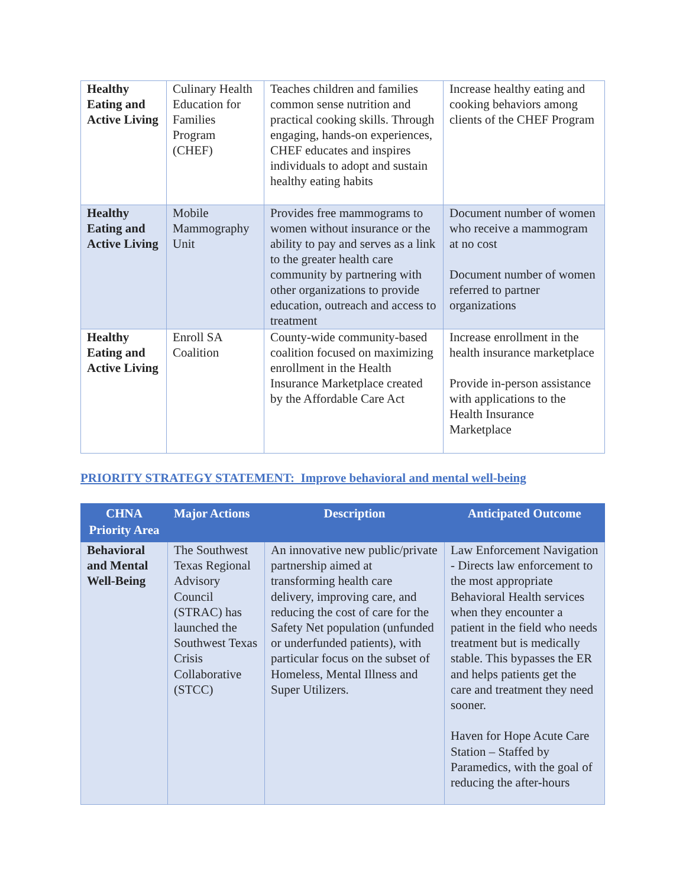| Healthy Eating and Active Living | Culinary Health Education for Families Program (CHEF) | Teaches children and families common sense nutrition and practical cooking skills. Through engaging, hands-on experiences, CHEF educates and inspires individuals to adopt and sustain healthy eating habits | Increase healthy eating and cooking behaviors among clients of the CHEF Program |
| Healthy Eating and Active Living | Mobile Mammography Unit | Provides free mammograms to women without insurance or the ability to pay and serves as a link to the greater health care community by partnering with other organizations to provide education, outreach and access to treatment | Document number of women who receive a mammogram at no cost Document number of women referred to partner organizations |
| Healthy Eating and Active Living | Enroll SA Coalition | County-wide community-based coalition focused on maximizing enrollment in the Health Insurance Marketplace created by the Affordable Care Act | Increase enrollment in the health insurance marketplace Provide in-person assistance with applications to the Health Insurance Marketplace |
PRIORITY STRATEGY STATEMENT: Improve behavioral and mental well-being
| CHNA Priority Area | Major Actions | Description | Anticipated Outcome |
| --- | --- | --- | --- |
| Behavioral and Mental Well-Being | The Southwest Texas Regional Advisory Council (STRAC) has launched the Southwest Texas Crisis Collaborative (STCC) | An innovative new public/private partnership aimed at transforming health care delivery, improving care, and reducing the cost of care for the Safety Net population (unfunded or underfunded patients), with particular focus on the subset of Homeless, Mental Illness and Super Utilizers. | Law Enforcement Navigation - Directs law enforcement to the most appropriate Behavioral Health services when they encounter a patient in the field who needs treatment but is medically stable. This bypasses the ER and helps patients get the care and treatment they need sooner. Haven for Hope Acute Care Station – Staffed by Paramedics, with the goal of reducing the after-hours |